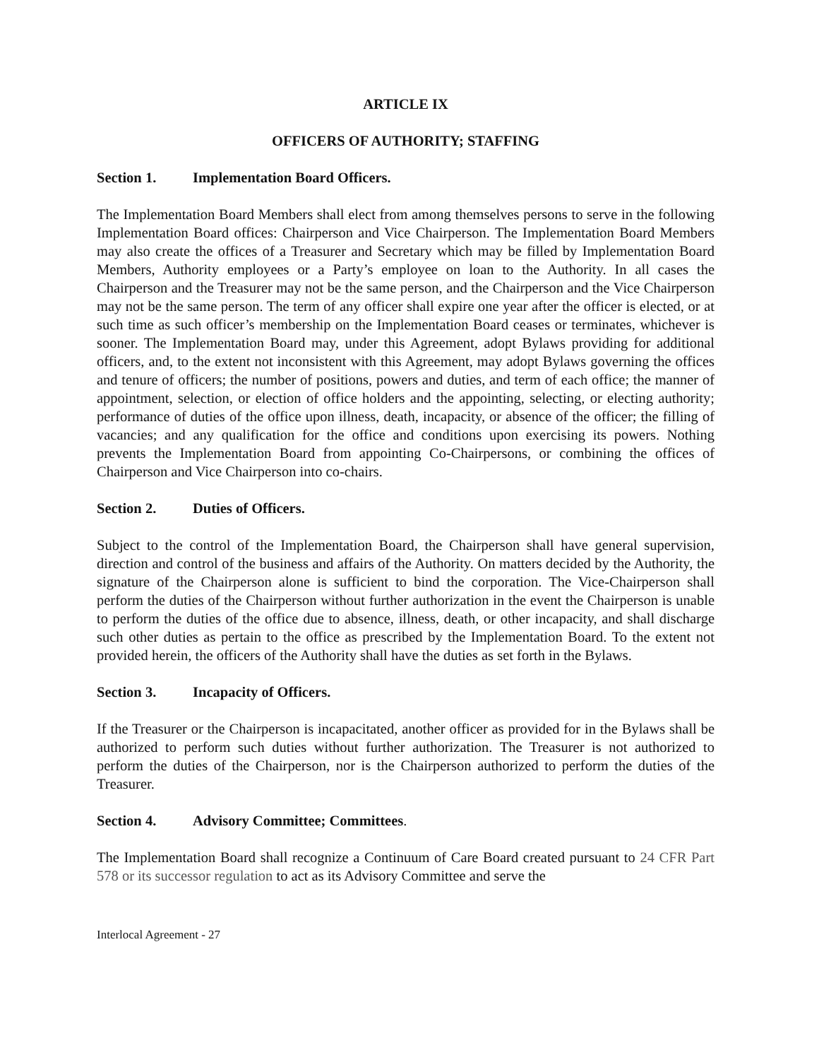ARTICLE IX
OFFICERS OF AUTHORITY; STAFFING
Section 1. Implementation Board Officers.
The Implementation Board Members shall elect from among themselves persons to serve in the following Implementation Board offices: Chairperson and Vice Chairperson. The Implementation Board Members may also create the offices of a Treasurer and Secretary which may be filled by Implementation Board Members, Authority employees or a Party’s employee on loan to the Authority. In all cases the Chairperson and the Treasurer may not be the same person, and the Chairperson and the Vice Chairperson may not be the same person. The term of any officer shall expire one year after the officer is elected, or at such time as such officer’s membership on the Implementation Board ceases or terminates, whichever is sooner. The Implementation Board may, under this Agreement, adopt Bylaws providing for additional officers, and, to the extent not inconsistent with this Agreement, may adopt Bylaws governing the offices and tenure of officers; the number of positions, powers and duties, and term of each office; the manner of appointment, selection, or election of office holders and the appointing, selecting, or electing authority; performance of duties of the office upon illness, death, incapacity, or absence of the officer; the filling of vacancies; and any qualification for the office and conditions upon exercising its powers. Nothing prevents the Implementation Board from appointing Co-Chairpersons, or combining the offices of Chairperson and Vice Chairperson into co-chairs.
Section 2. Duties of Officers.
Subject to the control of the Implementation Board, the Chairperson shall have general supervision, direction and control of the business and affairs of the Authority. On matters decided by the Authority, the signature of the Chairperson alone is sufficient to bind the corporation. The Vice-Chairperson shall perform the duties of the Chairperson without further authorization in the event the Chairperson is unable to perform the duties of the office due to absence, illness, death, or other incapacity, and shall discharge such other duties as pertain to the office as prescribed by the Implementation Board. To the extent not provided herein, the officers of the Authority shall have the duties as set forth in the Bylaws.
Section 3. Incapacity of Officers.
If the Treasurer or the Chairperson is incapacitated, another officer as provided for in the Bylaws shall be authorized to perform such duties without further authorization. The Treasurer is not authorized to perform the duties of the Chairperson, nor is the Chairperson authorized to perform the duties of the Treasurer.
Section 4. Advisory Committee; Committees.
The Implementation Board shall recognize a Continuum of Care Board created pursuant to 24 CFR Part 578 or its successor regulation to act as its Advisory Committee and serve the
Interlocal Agreement - 27